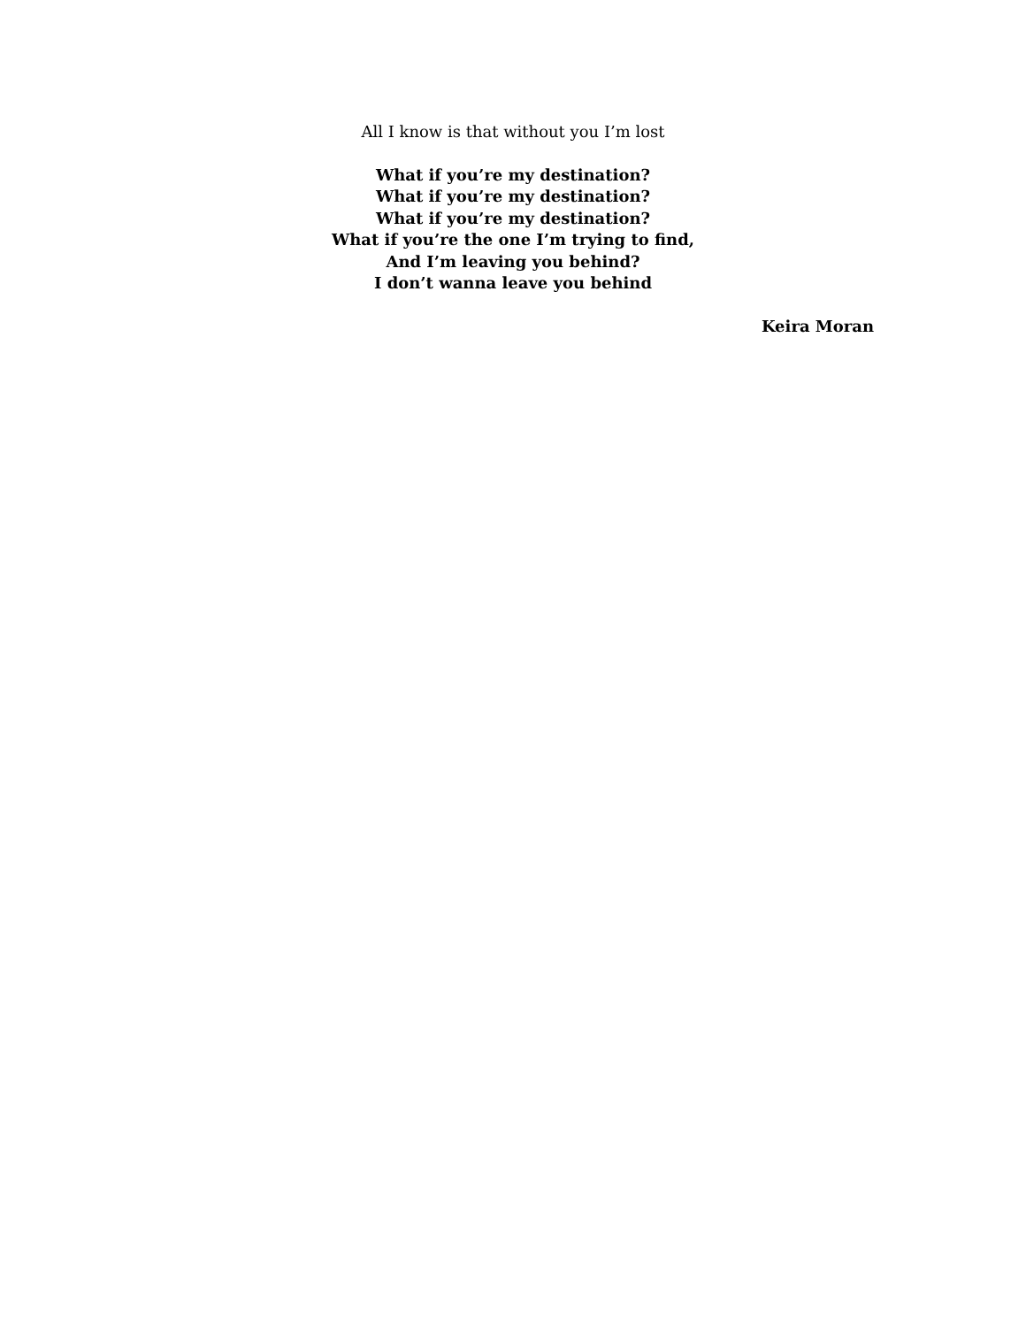All I know is that without you I’m lost
What if you’re my destination?
What if you’re my destination?
What if you’re my destination?
What if you’re the one I’m trying to find,
And I’m leaving you behind?
I don’t wanna leave you behind
Keira Moran